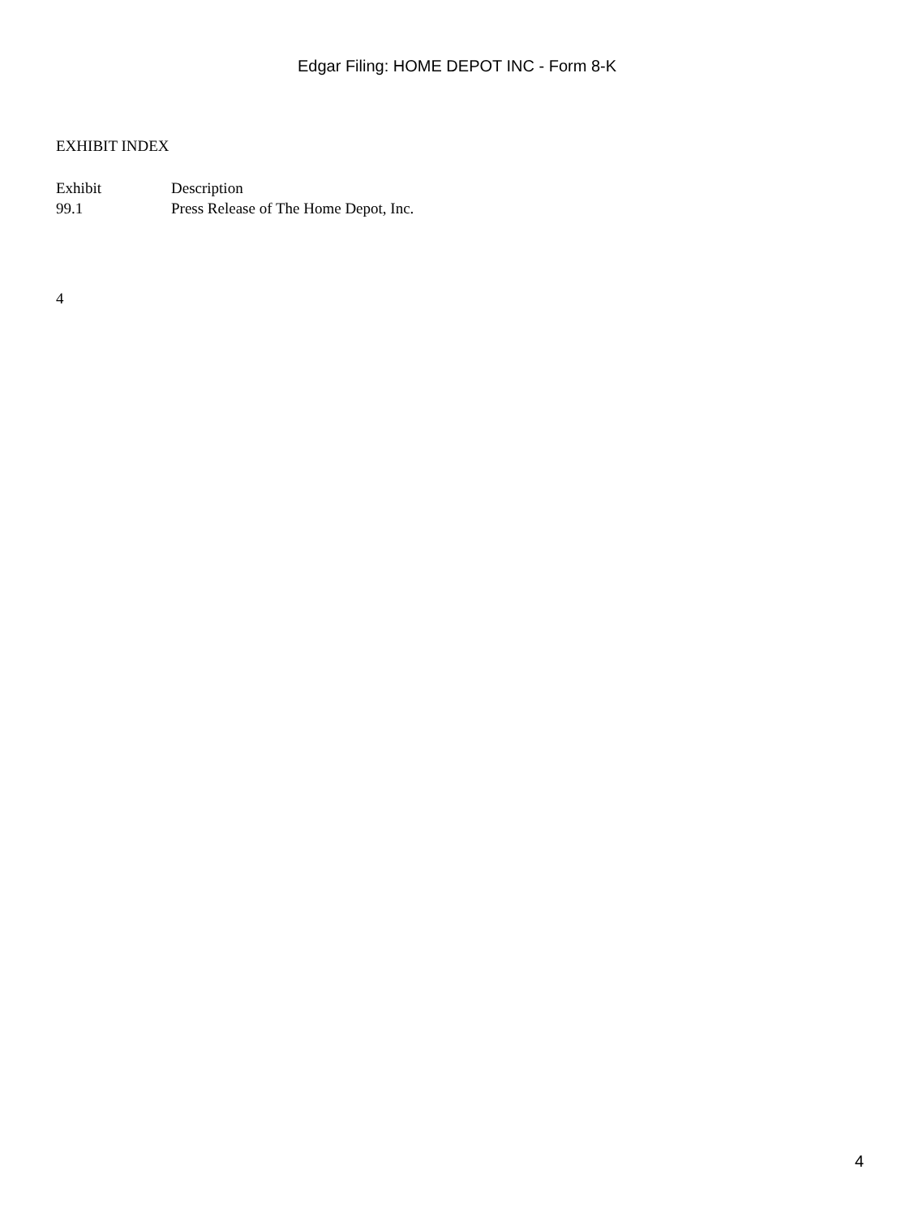Edgar Filing: HOME DEPOT INC - Form 8-K
EXHIBIT INDEX
| Exhibit | Description |
| --- | --- |
| 99.1 | Press Release of The Home Depot, Inc. |
4
4